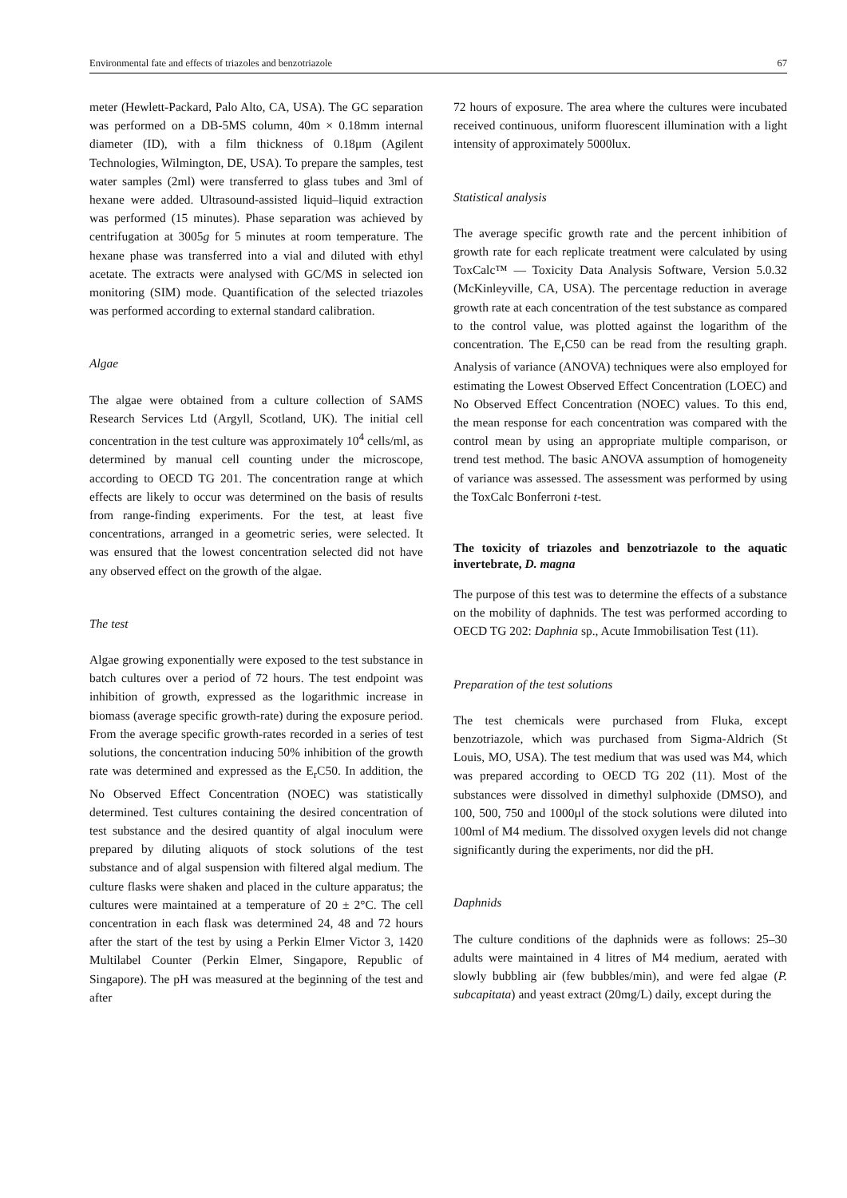Environmental fate and effects of triazoles and benzotriazole 67
meter (Hewlett-Packard, Palo Alto, CA, USA). The GC separation was performed on a DB-5MS column, 40m × 0.18mm internal diameter (ID), with a film thickness of 0.18μm (Agilent Technologies, Wilmington, DE, USA). To prepare the samples, test water samples (2ml) were transferred to glass tubes and 3ml of hexane were added. Ultrasound-assisted liquid–liquid extraction was performed (15 minutes). Phase separation was achieved by centrifugation at 3005g for 5 minutes at room temperature. The hexane phase was transferred into a vial and diluted with ethyl acetate. The extracts were analysed with GC/MS in selected ion monitoring (SIM) mode. Quantification of the selected triazoles was performed according to external standard calibration.
Algae
The algae were obtained from a culture collection of SAMS Research Services Ltd (Argyll, Scotland, UK). The initial cell concentration in the test culture was approximately 10<sup>4</sup> cells/ml, as determined by manual cell counting under the microscope, according to OECD TG 201. The concentration range at which effects are likely to occur was determined on the basis of results from range-finding experiments. For the test, at least five concentrations, arranged in a geometric series, were selected. It was ensured that the lowest concentration selected did not have any observed effect on the growth of the algae.
The test
Algae growing exponentially were exposed to the test substance in batch cultures over a period of 72 hours. The test endpoint was inhibition of growth, expressed as the logarithmic increase in biomass (average specific growth-rate) during the exposure period. From the average specific growth-rates recorded in a series of test solutions, the concentration inducing 50% inhibition of the growth rate was determined and expressed as the E<sub>r</sub>C50. In addition, the No Observed Effect Concentration (NOEC) was statistically determined. Test cultures containing the desired concentration of test substance and the desired quantity of algal inoculum were prepared by diluting aliquots of stock solutions of the test substance and of algal suspension with filtered algal medium. The culture flasks were shaken and placed in the culture apparatus; the cultures were maintained at a temperature of 20 ± 2°C. The cell concentration in each flask was determined 24, 48 and 72 hours after the start of the test by using a Perkin Elmer Victor 3, 1420 Multilabel Counter (Perkin Elmer, Singapore, Republic of Singapore). The pH was measured at the beginning of the test and after
72 hours of exposure. The area where the cultures were incubated received continuous, uniform fluorescent illumination with a light intensity of approximately 5000lux.
Statistical analysis
The average specific growth rate and the percent inhibition of growth rate for each replicate treatment were calculated by using ToxCalc™ — Toxicity Data Analysis Software, Version 5.0.32 (McKinleyville, CA, USA). The percentage reduction in average growth rate at each concentration of the test substance as compared to the control value, was plotted against the logarithm of the concentration. The E<sub>r</sub>C50 can be read from the resulting graph. Analysis of variance (ANOVA) techniques were also employed for estimating the Lowest Observed Effect Concentration (LOEC) and No Observed Effect Concentration (NOEC) values. To this end, the mean response for each concentration was compared with the control mean by using an appropriate multiple comparison, or trend test method. The basic ANOVA assumption of homogeneity of variance was assessed. The assessment was performed by using the ToxCalc Bonferroni t-test.
The toxicity of triazoles and benzotriazole to the aquatic invertebrate, D. magna
The purpose of this test was to determine the effects of a substance on the mobility of daphnids. The test was performed according to OECD TG 202: Daphnia sp., Acute Immobilisation Test (11).
Preparation of the test solutions
The test chemicals were purchased from Fluka, except benzotriazole, which was purchased from Sigma-Aldrich (St Louis, MO, USA). The test medium that was used was M4, which was prepared according to OECD TG 202 (11). Most of the substances were dissolved in dimethyl sulphoxide (DMSO), and 100, 500, 750 and 1000μl of the stock solutions were diluted into 100ml of M4 medium. The dissolved oxygen levels did not change significantly during the experiments, nor did the pH.
Daphnids
The culture conditions of the daphnids were as follows: 25–30 adults were maintained in 4 litres of M4 medium, aerated with slowly bubbling air (few bubbles/min), and were fed algae (P. subcapitata) and yeast extract (20mg/L) daily, except during the